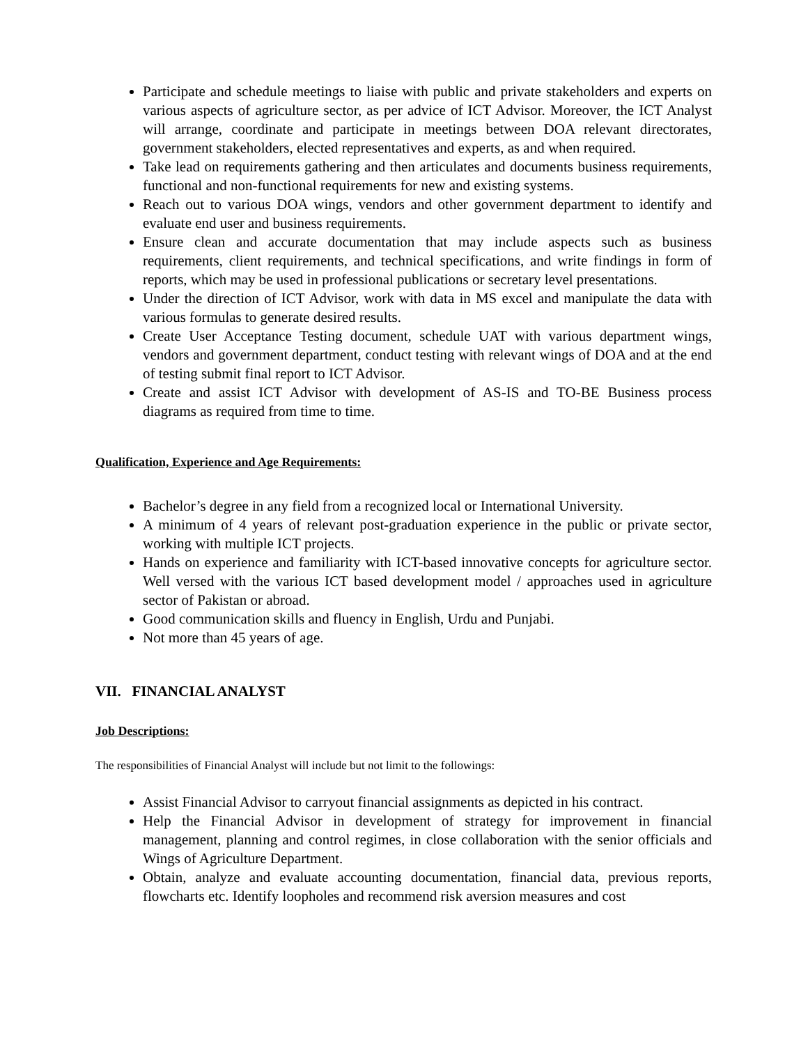Participate and schedule meetings to liaise with public and private stakeholders and experts on various aspects of agriculture sector, as per advice of ICT Advisor. Moreover, the ICT Analyst will arrange, coordinate and participate in meetings between DOA relevant directorates, government stakeholders, elected representatives and experts, as and when required.
Take lead on requirements gathering and then articulates and documents business requirements, functional and non-functional requirements for new and existing systems.
Reach out to various DOA wings, vendors and other government department to identify and evaluate end user and business requirements.
Ensure clean and accurate documentation that may include aspects such as business requirements, client requirements, and technical specifications, and write findings in form of reports, which may be used in professional publications or secretary level presentations.
Under the direction of ICT Advisor, work with data in MS excel and manipulate the data with various formulas to generate desired results.
Create User Acceptance Testing document, schedule UAT with various department wings, vendors and government department, conduct testing with relevant wings of DOA and at the end of testing submit final report to ICT Advisor.
Create and assist ICT Advisor with development of AS-IS and TO-BE Business process diagrams as required from time to time.
Qualification, Experience and Age Requirements:
Bachelor’s degree in any field from a recognized local or International University.
A minimum of 4 years of relevant post-graduation experience in the public or private sector, working with multiple ICT projects.
Hands on experience and familiarity with ICT-based innovative concepts for agriculture sector. Well versed with the various ICT based development model / approaches used in agriculture sector of Pakistan or abroad.
Good communication skills and fluency in English, Urdu and Punjabi.
Not more than 45 years of age.
VII. FINANCIAL ANALYST
Job Descriptions:
The responsibilities of Financial Analyst will include but not limit to the followings:
Assist Financial Advisor to carryout financial assignments as depicted in his contract.
Help the Financial Advisor in development of strategy for improvement in financial management, planning and control regimes, in close collaboration with the senior officials and Wings of Agriculture Department.
Obtain, analyze and evaluate accounting documentation, financial data, previous reports, flowcharts etc. Identify loopholes and recommend risk aversion measures and cost